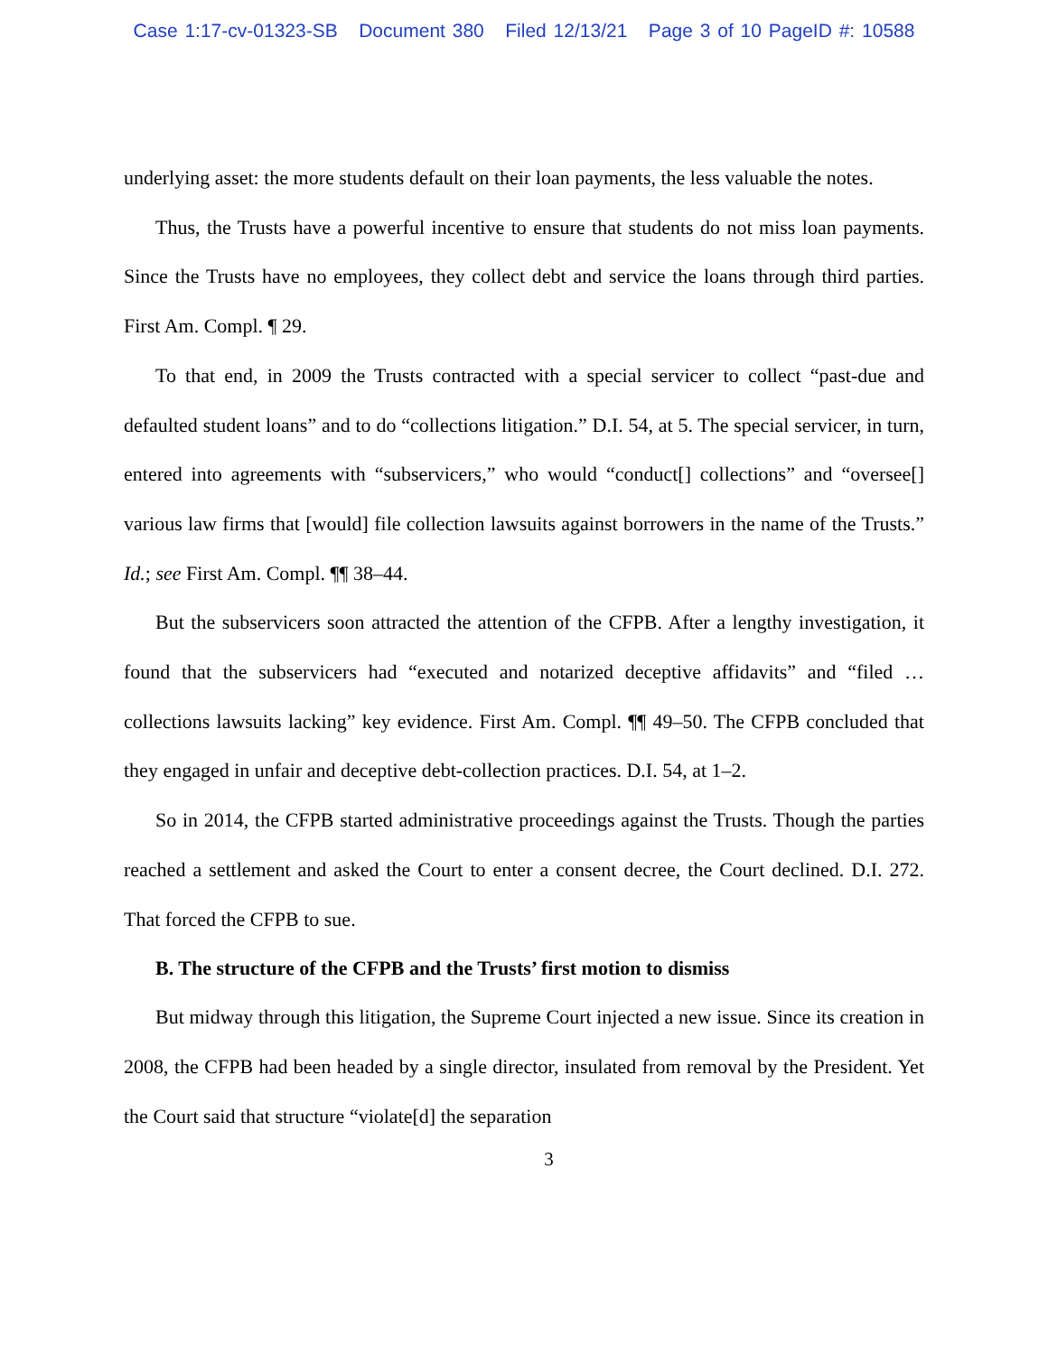Case 1:17-cv-01323-SB Document 380 Filed 12/13/21 Page 3 of 10 PageID #: 10588
underlying asset: the more students default on their loan payments, the less valuable the notes.
Thus, the Trusts have a powerful incentive to ensure that students do not miss loan payments. Since the Trusts have no employees, they collect debt and service the loans through third parties. First Am. Compl. ¶ 29.
To that end, in 2009 the Trusts contracted with a special servicer to collect “past-due and defaulted student loans” and to do “collections litigation.” D.I. 54, at 5. The special servicer, in turn, entered into agreements with “subservicers,” who would “conduct[] collections” and “oversee[] various law firms that [would] file collection lawsuits against borrowers in the name of the Trusts.” Id.; see First Am. Compl. ¶¶ 38–44.
But the subservicers soon attracted the attention of the CFPB. After a lengthy investigation, it found that the subservicers had “executed and notarized deceptive affidavits” and “filed … collections lawsuits lacking” key evidence. First Am. Compl. ¶¶ 49–50. The CFPB concluded that they engaged in unfair and deceptive debt-collection practices. D.I. 54, at 1–2.
So in 2014, the CFPB started administrative proceedings against the Trusts. Though the parties reached a settlement and asked the Court to enter a consent decree, the Court declined. D.I. 272. That forced the CFPB to sue.
B. The structure of the CFPB and the Trusts’ first motion to dismiss
But midway through this litigation, the Supreme Court injected a new issue. Since its creation in 2008, the CFPB had been headed by a single director, insulated from removal by the President. Yet the Court said that structure “violate[d] the separation
3